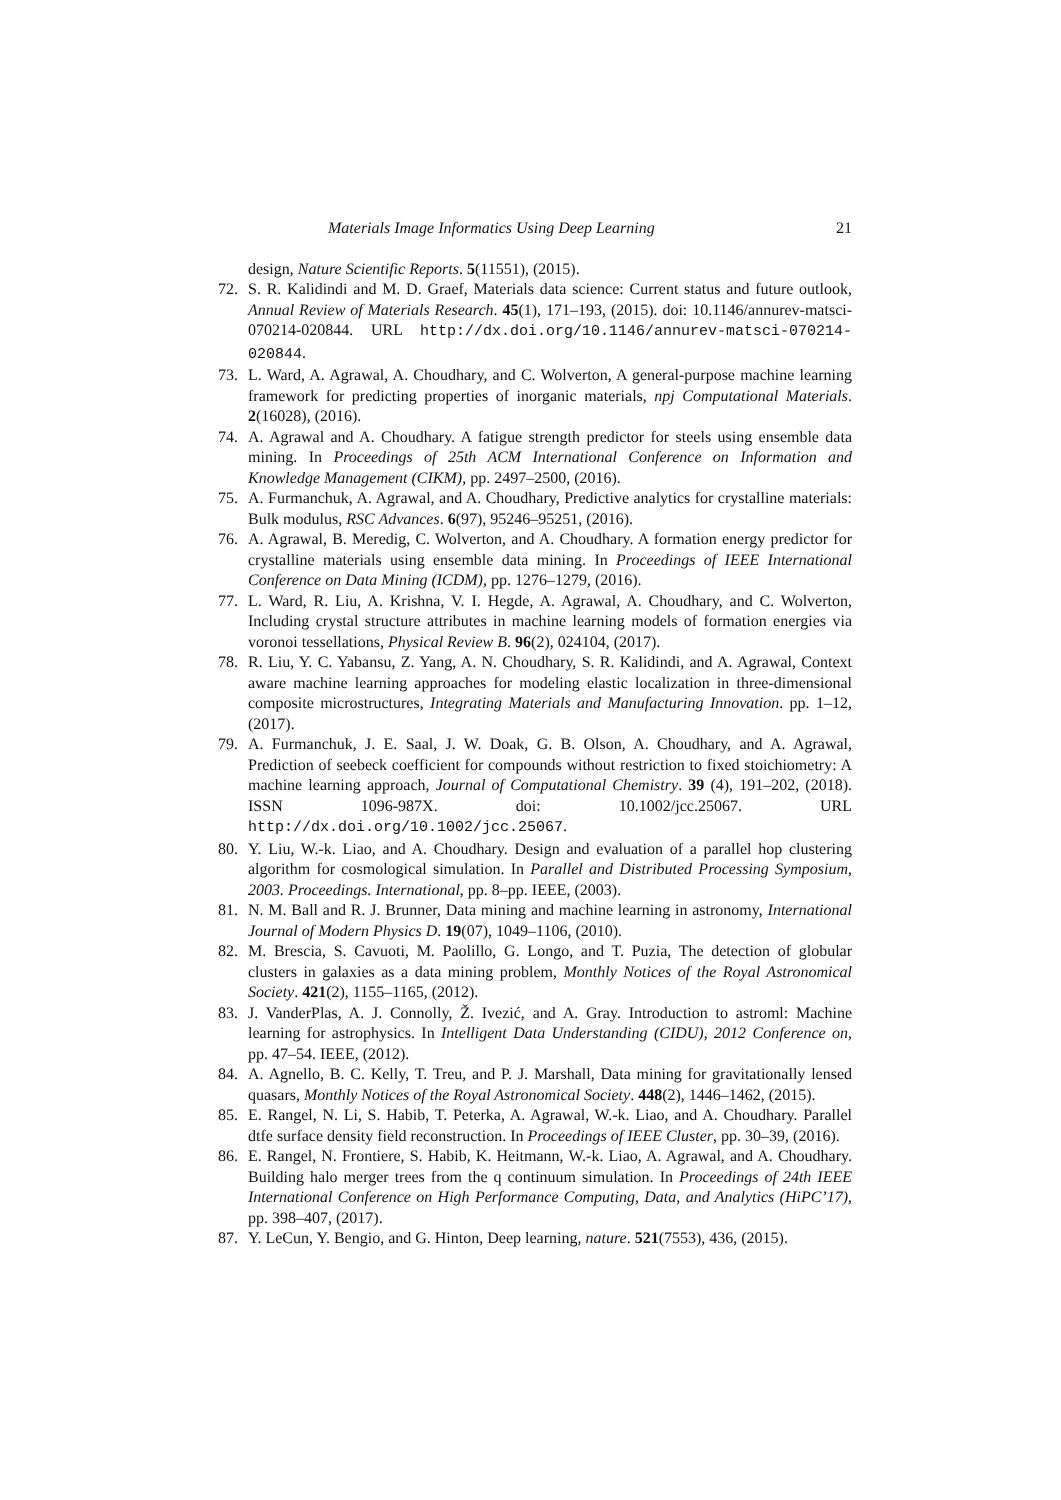Materials Image Informatics Using Deep Learning 21
design, Nature Scientific Reports. 5(11551), (2015).
72. S. R. Kalidindi and M. D. Graef, Materials data science: Current status and future outlook, Annual Review of Materials Research. 45(1), 171–193, (2015). doi: 10.1146/annurev-matsci-070214-020844. URL http://dx.doi.org/10.1146/annurev-matsci-070214-020844.
73. L. Ward, A. Agrawal, A. Choudhary, and C. Wolverton, A general-purpose machine learning framework for predicting properties of inorganic materials, npj Computational Materials. 2(16028), (2016).
74. A. Agrawal and A. Choudhary. A fatigue strength predictor for steels using ensemble data mining. In Proceedings of 25th ACM International Conference on Information and Knowledge Management (CIKM), pp. 2497–2500, (2016).
75. A. Furmanchuk, A. Agrawal, and A. Choudhary, Predictive analytics for crystalline materials: Bulk modulus, RSC Advances. 6(97), 95246–95251, (2016).
76. A. Agrawal, B. Meredig, C. Wolverton, and A. Choudhary. A formation energy predictor for crystalline materials using ensemble data mining. In Proceedings of IEEE International Conference on Data Mining (ICDM), pp. 1276–1279, (2016).
77. L. Ward, R. Liu, A. Krishna, V. I. Hegde, A. Agrawal, A. Choudhary, and C. Wolverton, Including crystal structure attributes in machine learning models of formation energies via voronoi tessellations, Physical Review B. 96(2), 024104, (2017).
78. R. Liu, Y. C. Yabansu, Z. Yang, A. N. Choudhary, S. R. Kalidindi, and A. Agrawal, Context aware machine learning approaches for modeling elastic localization in three-dimensional composite microstructures, Integrating Materials and Manufacturing Innovation. pp. 1–12, (2017).
79. A. Furmanchuk, J. E. Saal, J. W. Doak, G. B. Olson, A. Choudhary, and A. Agrawal, Prediction of seebeck coefficient for compounds without restriction to fixed stoichiometry: A machine learning approach, Journal of Computational Chemistry. 39 (4), 191–202, (2018). ISSN 1096-987X. doi: 10.1002/jcc.25067. URL http://dx.doi.org/10.1002/jcc.25067.
80. Y. Liu, W.-k. Liao, and A. Choudhary. Design and evaluation of a parallel hop clustering algorithm for cosmological simulation. In Parallel and Distributed Processing Symposium, 2003. Proceedings. International, pp. 8–pp. IEEE, (2003).
81. N. M. Ball and R. J. Brunner, Data mining and machine learning in astronomy, International Journal of Modern Physics D. 19(07), 1049–1106, (2010).
82. M. Brescia, S. Cavuoti, M. Paolillo, G. Longo, and T. Puzia, The detection of globular clusters in galaxies as a data mining problem, Monthly Notices of the Royal Astronomical Society. 421(2), 1155–1165, (2012).
83. J. VanderPlas, A. J. Connolly, Ž. Ivezić, and A. Gray. Introduction to astroml: Machine learning for astrophysics. In Intelligent Data Understanding (CIDU), 2012 Conference on, pp. 47–54. IEEE, (2012).
84. A. Agnello, B. C. Kelly, T. Treu, and P. J. Marshall, Data mining for gravitationally lensed quasars, Monthly Notices of the Royal Astronomical Society. 448(2), 1446–1462, (2015).
85. E. Rangel, N. Li, S. Habib, T. Peterka, A. Agrawal, W.-k. Liao, and A. Choudhary. Parallel dtfe surface density field reconstruction. In Proceedings of IEEE Cluster, pp. 30–39, (2016).
86. E. Rangel, N. Frontiere, S. Habib, K. Heitmann, W.-k. Liao, A. Agrawal, and A. Choudhary. Building halo merger trees from the q continuum simulation. In Proceedings of 24th IEEE International Conference on High Performance Computing, Data, and Analytics (HiPC’17), pp. 398–407, (2017).
87. Y. LeCun, Y. Bengio, and G. Hinton, Deep learning, nature. 521(7553), 436, (2015).